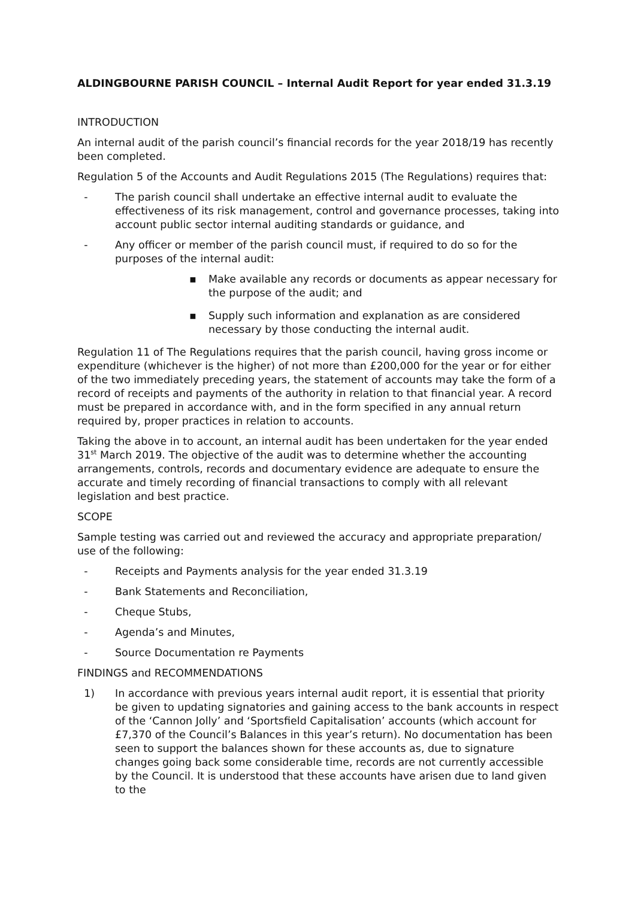ALDINGBOURNE PARISH COUNCIL – Internal Audit Report for year ended 31.3.19
INTRODUCTION
An internal audit of the parish council’s financial records for the year 2018/19 has recently been completed.
Regulation 5 of the Accounts and Audit Regulations 2015 (The Regulations) requires that:
- The parish council shall undertake an effective internal audit to evaluate the effectiveness of its risk management, control and governance processes, taking into account public sector internal auditing standards or guidance, and
- Any officer or member of the parish council must, if required to do so for the purposes of the internal audit:
▪ Make available any records or documents as appear necessary for the purpose of the audit; and
▪ Supply such information and explanation as are considered necessary by those conducting the internal audit.
Regulation 11 of The Regulations requires that the parish council, having gross income or expenditure (whichever is the higher) of not more than £200,000 for the year or for either of the two immediately preceding years, the statement of accounts may take the form of a record of receipts and payments of the authority in relation to that financial year. A record must be prepared in accordance with, and in the form specified in any annual return required by, proper practices in relation to accounts.
Taking the above in to account, an internal audit has been undertaken for the year ended 31<sup>st</sup> March 2019. The objective of the audit was to determine whether the accounting arrangements, controls, records and documentary evidence are adequate to ensure the accurate and timely recording of financial transactions to comply with all relevant legislation and best practice.
SCOPE
Sample testing was carried out and reviewed the accuracy and appropriate preparation/ use of the following:
- Receipts and Payments analysis for the year ended 31.3.19
- Bank Statements and Reconciliation,
- Cheque Stubs,
- Agenda’s and Minutes,
- Source Documentation re Payments
FINDINGS and RECOMMENDATIONS
1) In accordance with previous years internal audit report, it is essential that priority be given to updating signatories and gaining access to the bank accounts in respect of the ‘Cannon Jolly’ and ‘Sportsfield Capitalisation’ accounts (which account for £7,370 of the Council’s Balances in this year’s return). No documentation has been seen to support the balances shown for these accounts as, due to signature changes going back some considerable time, records are not currently accessible by the Council. It is understood that these accounts have arisen due to land given to the